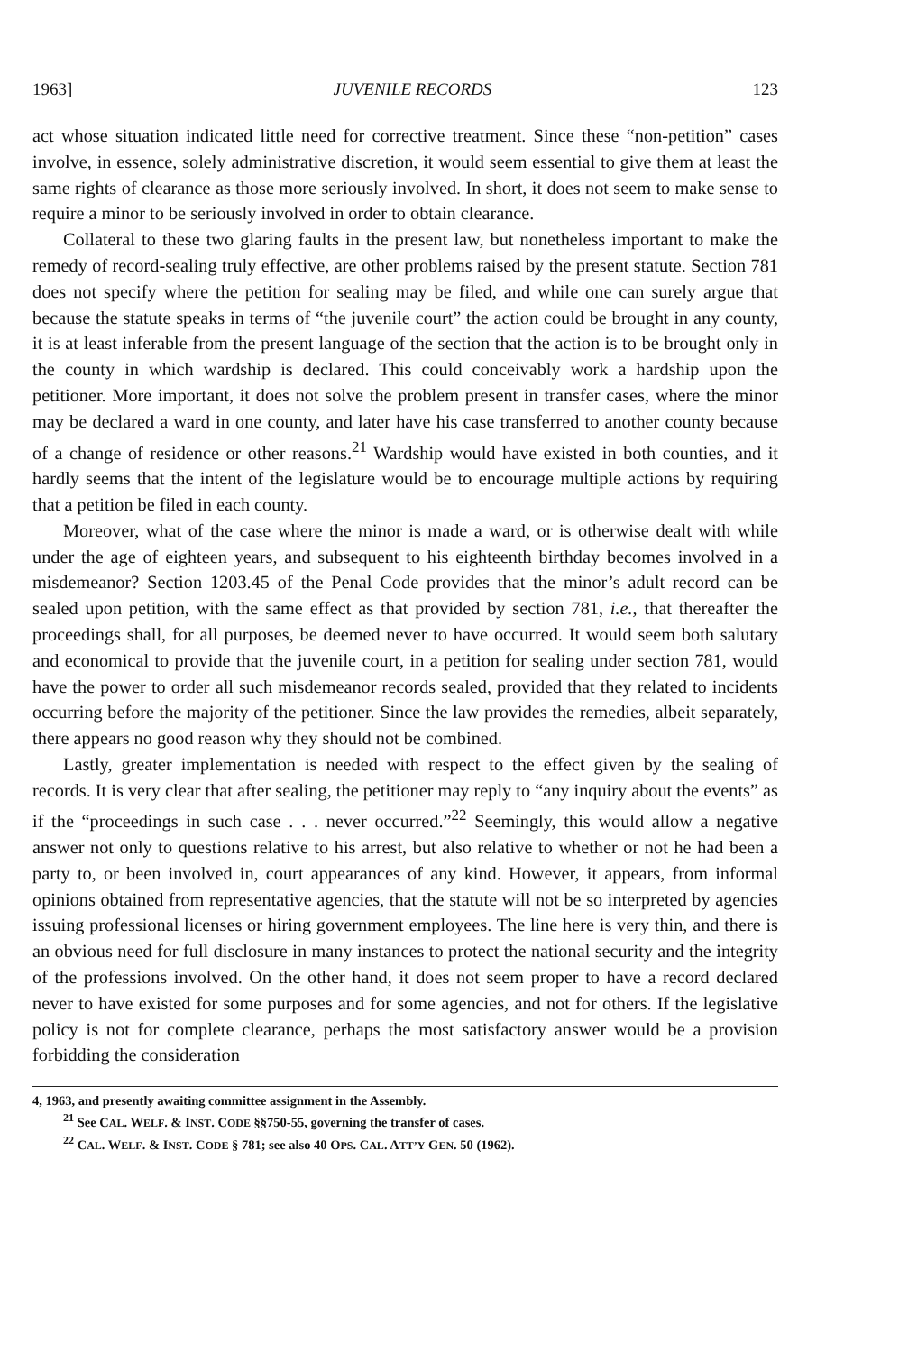1963] JUVENILE RECORDS 123
act whose situation indicated little need for corrective treatment. Since these “non-petition” cases involve, in essence, solely administrative discretion, it would seem essential to give them at least the same rights of clearance as those more seriously involved. In short, it does not seem to make sense to require a minor to be seriously involved in order to obtain clearance.
Collateral to these two glaring faults in the present law, but nonetheless important to make the remedy of record-sealing truly effective, are other problems raised by the present statute. Section 781 does not specify where the petition for sealing may be filed, and while one can surely argue that because the statute speaks in terms of “the juvenile court” the action could be brought in any county, it is at least inferable from the present language of the section that the action is to be brought only in the county in which wardship is declared. This could conceivably work a hardship upon the petitioner. More important, it does not solve the problem present in transfer cases, where the minor may be declared a ward in one county, and later have his case transferred to another county because of a change of residence or other reasons.<sup>21</sup> Wardship would have existed in both counties, and it hardly seems that the intent of the legislature would be to encourage multiple actions by requiring that a petition be filed in each county.
Moreover, what of the case where the minor is made a ward, or is otherwise dealt with while under the age of eighteen years, and subsequent to his eighteenth birthday becomes involved in a misdemeanor? Section 1203.45 of the Penal Code provides that the minor’s adult record can be sealed upon petition, with the same effect as that provided by section 781, i.e., that thereafter the proceedings shall, for all purposes, be deemed never to have occurred. It would seem both salutary and economical to provide that the juvenile court, in a petition for sealing under section 781, would have the power to order all such misdemeanor records sealed, provided that they related to incidents occurring before the majority of the petitioner. Since the law provides the remedies, albeit separately, there appears no good reason why they should not be combined.
Lastly, greater implementation is needed with respect to the effect given by the sealing of records. It is very clear that after sealing, the petitioner may reply to “any inquiry about the events” as if the “proceedings in such case . . . never occurred.”<sup>22</sup> Seemingly, this would allow a negative answer not only to questions relative to his arrest, but also relative to whether or not he had been a party to, or been involved in, court appearances of any kind. However, it appears, from informal opinions obtained from representative agencies, that the statute will not be so interpreted by agencies issuing professional licenses or hiring government employees. The line here is very thin, and there is an obvious need for full disclosure in many instances to protect the national security and the integrity of the professions involved. On the other hand, it does not seem proper to have a record declared never to have existed for some purposes and for some agencies, and not for others. If the legislative policy is not for complete clearance, perhaps the most satisfactory answer would be a provision forbidding the consideration
4, 1963, and presently awaiting committee assignment in the Assembly.
<sup>21</sup> See CAL. WELF. & INST. CODE §§750-55, governing the transfer of cases.
<sup>22</sup> CAL. WELF. & INST. CODE § 781; see also 40 OPS. CAL. ATT’Y GEN. 50 (1962).